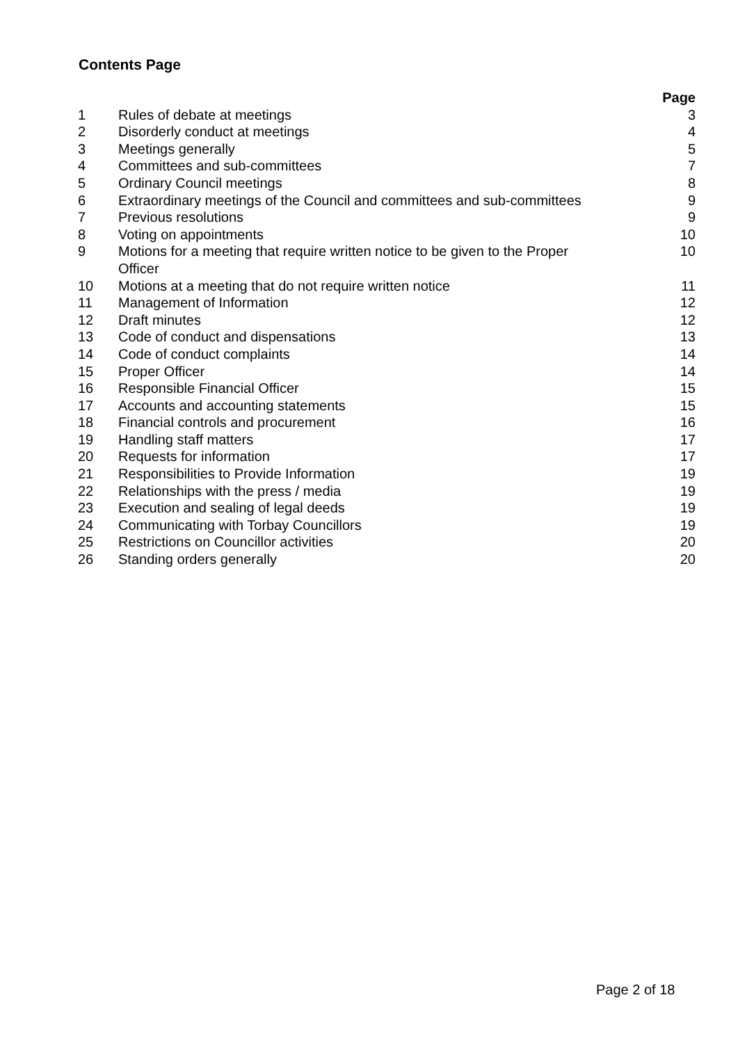Contents Page
| | | Page |
| --- | --- | --- |
| 1 | Rules of debate at meetings | 3 |
| 2 | Disorderly conduct at meetings | 4 |
| 3 | Meetings generally | 5 |
| 4 | Committees and sub-committees | 7 |
| 5 | Ordinary Council meetings | 8 |
| 6 | Extraordinary meetings of the Council and committees and sub-committees | 9 |
| 7 | Previous resolutions | 9 |
| 8 | Voting on appointments | 10 |
| 9 | Motions for a meeting that require written notice to be given to the Proper Officer | 10 |
| 10 | Motions at a meeting that do not require written notice | 11 |
| 11 | Management of Information | 12 |
| 12 | Draft minutes | 12 |
| 13 | Code of conduct and dispensations | 13 |
| 14 | Code of conduct complaints | 14 |
| 15 | Proper Officer | 14 |
| 16 | Responsible Financial Officer | 15 |
| 17 | Accounts and accounting statements | 15 |
| 18 | Financial controls and procurement | 16 |
| 19 | Handling staff matters | 17 |
| 20 | Requests for information | 17 |
| 21 | Responsibilities to Provide Information | 19 |
| 22 | Relationships with the press / media | 19 |
| 23 | Execution and sealing of legal deeds | 19 |
| 24 | Communicating with Torbay Councillors | 19 |
| 25 | Restrictions on Councillor activities | 20 |
| 26 | Standing orders generally | 20 |
Page 2 of 18